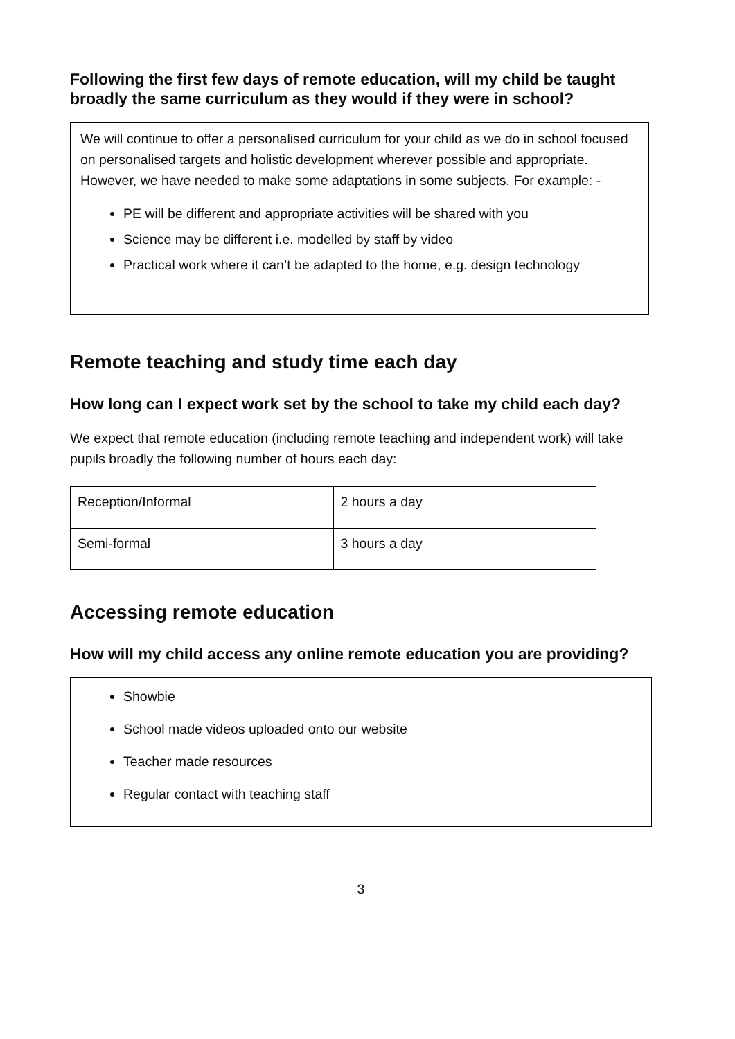Following the first few days of remote education, will my child be taught broadly the same curriculum as they would if they were in school?
We will continue to offer a personalised curriculum for your child as we do in school focused on personalised targets and holistic development wherever possible and appropriate. However, we have needed to make some adaptations in some subjects. For example: -
PE will be different and appropriate activities will be shared with you
Science may be different i.e. modelled by staff by video
Practical work where it can’t be adapted to the home, e.g. design technology
Remote teaching and study time each day
How long can I expect work set by the school to take my child each day?
We expect that remote education (including remote teaching and independent work) will take pupils broadly the following number of hours each day:
| Reception/Informal | 2 hours a day |
| Semi-formal | 3 hours a day |
Accessing remote education
How will my child access any online remote education you are providing?
Showbie
School made videos uploaded onto our website
Teacher made resources
Regular contact with teaching staff
3